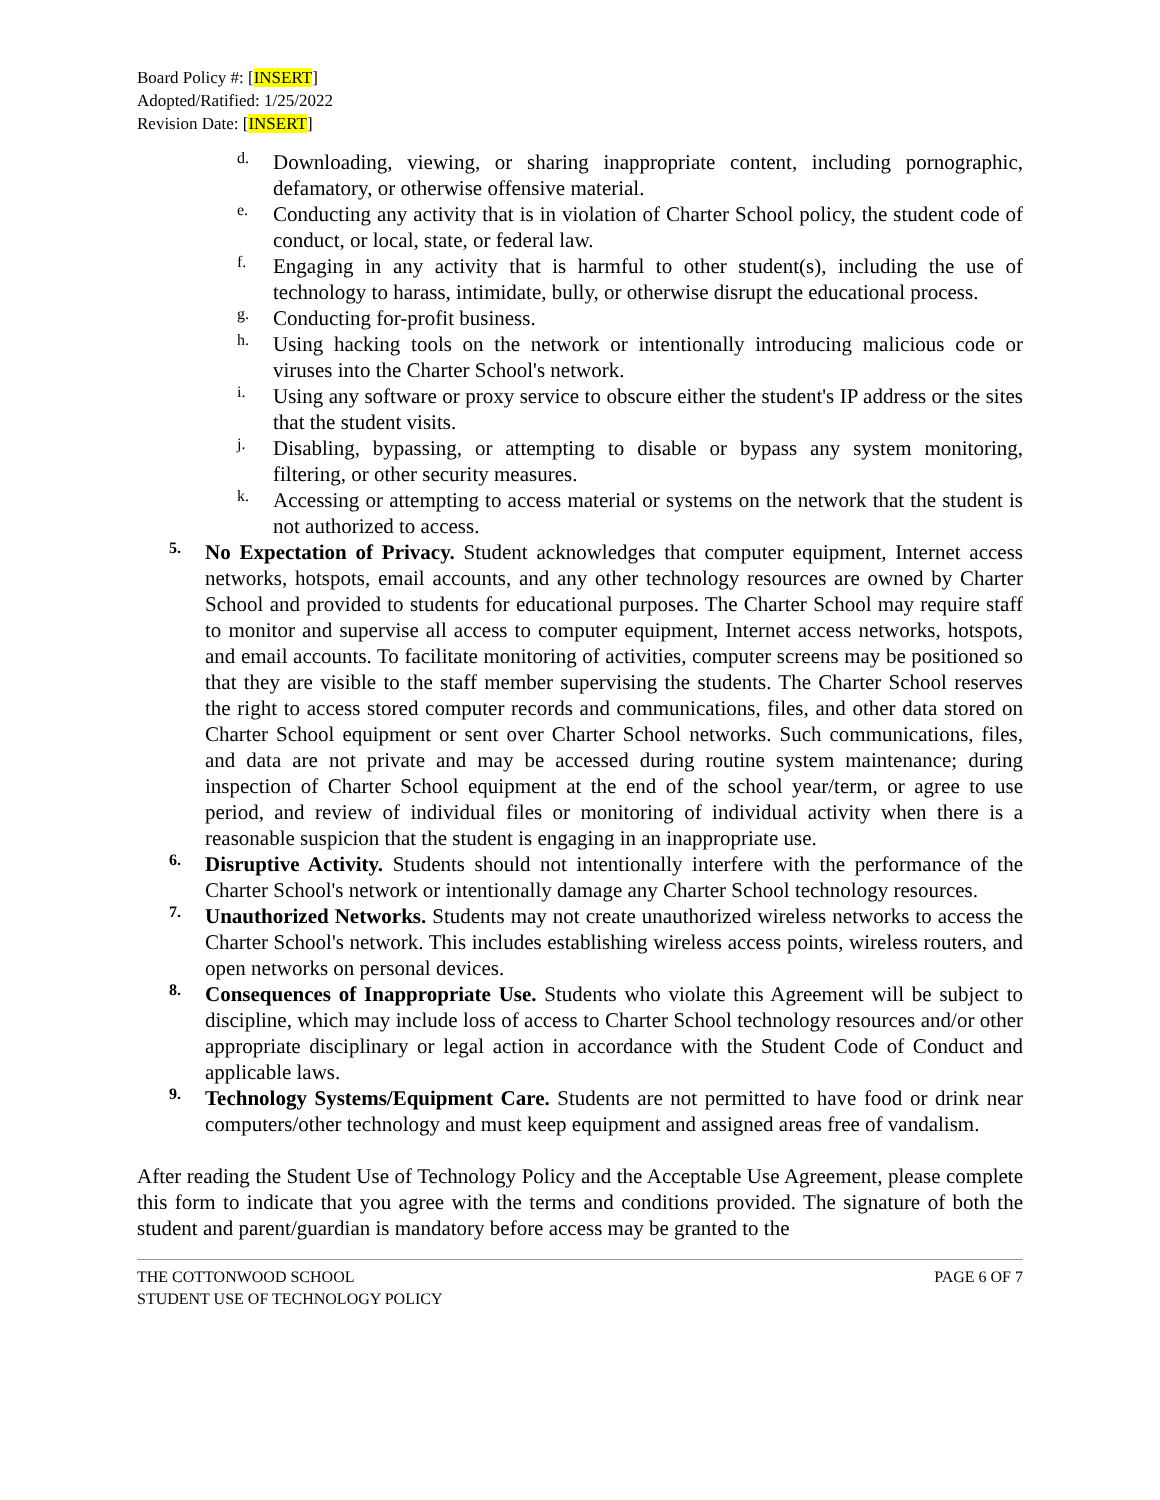Board Policy #: [INSERT]
Adopted/Ratified: 1/25/2022
Revision Date: [INSERT]
d.
Downloading, viewing, or sharing inappropriate content, including pornographic, defamatory, or otherwise offensive material.
e.
Conducting any activity that is in violation of Charter School policy, the student code of conduct, or local, state, or federal law.
f.
Engaging in any activity that is harmful to other student(s), including the use of technology to harass, intimidate, bully, or otherwise disrupt the educational process.
g.
Conducting for-profit business.
h.
Using hacking tools on the network or intentionally introducing malicious code or viruses into the Charter School's network.
i.
Using any software or proxy service to obscure either the student's IP address or the sites that the student visits.
j.
Disabling, bypassing, or attempting to disable or bypass any system monitoring, filtering, or other security measures.
k.
Accessing or attempting to access material or systems on the network that the student is not authorized to access.
5.
No Expectation of Privacy. Student acknowledges that computer equipment, Internet access networks, hotspots, email accounts, and any other technology resources are owned by Charter School and provided to students for educational purposes. The Charter School may require staff to monitor and supervise all access to computer equipment, Internet access networks, hotspots, and email accounts. To facilitate monitoring of activities, computer screens may be positioned so that they are visible to the staff member supervising the students. The Charter School reserves the right to access stored computer records and communications, files, and other data stored on Charter School equipment or sent over Charter School networks. Such communications, files, and data are not private and may be accessed during routine system maintenance; during inspection of Charter School equipment at the end of the school year/term, or agree to use period, and review of individual files or monitoring of individual activity when there is a reasonable suspicion that the student is engaging in an inappropriate use.
6.
Disruptive Activity. Students should not intentionally interfere with the performance of the Charter School's network or intentionally damage any Charter School technology resources.
7.
Unauthorized Networks. Students may not create unauthorized wireless networks to access the Charter School's network. This includes establishing wireless access points, wireless routers, and open networks on personal devices.
8.
Consequences of Inappropriate Use. Students who violate this Agreement will be subject to discipline, which may include loss of access to Charter School technology resources and/or other appropriate disciplinary or legal action in accordance with the Student Code of Conduct and applicable laws.
9.
Technology Systems/Equipment Care. Students are not permitted to have food or drink near computers/other technology and must keep equipment and assigned areas free of vandalism.
After reading the Student Use of Technology Policy and the Acceptable Use Agreement, please complete this form to indicate that you agree with the terms and conditions provided. The signature of both the student and parent/guardian is mandatory before access may be granted to the
THE COTTONWOOD SCHOOL
STUDENT USE OF TECHNOLOGY POLICY
PAGE 6 OF 7